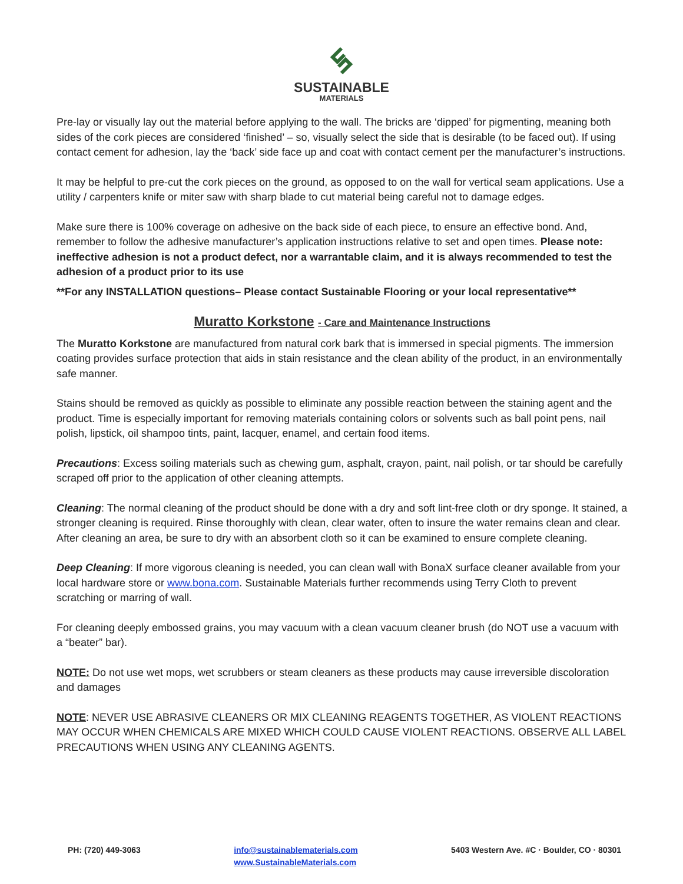SUSTAINABLE
MATERIALS
Pre-lay or visually lay out the material before applying to the wall. The bricks are ‘dipped’ for pigmenting, meaning both sides of the cork pieces are considered ‘finished’ – so, visually select the side that is desirable (to be faced out). If using contact cement for adhesion, lay the ‘back’ side face up and coat with contact cement per the manufacturer’s instructions.
It may be helpful to pre-cut the cork pieces on the ground, as opposed to on the wall for vertical seam applications. Use a utility / carpenters knife or miter saw with sharp blade to cut material being careful not to damage edges.
Make sure there is 100% coverage on adhesive on the back side of each piece, to ensure an effective bond. And, remember to follow the adhesive manufacturer’s application instructions relative to set and open times. Please note: ineffective adhesion is not a product defect, nor a warrantable claim, and it is always recommended to test the adhesion of a product prior to its use
**For any INSTALLATION questions– Please contact Sustainable Flooring or your local representative**
Muratto Korkstone - Care and Maintenance Instructions
The Muratto Korkstone are manufactured from natural cork bark that is immersed in special pigments. The immersion coating provides surface protection that aids in stain resistance and the clean ability of the product, in an environmentally safe manner.
Stains should be removed as quickly as possible to eliminate any possible reaction between the staining agent and the product. Time is especially important for removing materials containing colors or solvents such as ball point pens, nail polish, lipstick, oil shampoo tints, paint, lacquer, enamel, and certain food items.
Precautions: Excess soiling materials such as chewing gum, asphalt, crayon, paint, nail polish, or tar should be carefully scraped off prior to the application of other cleaning attempts.
Cleaning: The normal cleaning of the product should be done with a dry and soft lint-free cloth or dry sponge. It stained, a stronger cleaning is required. Rinse thoroughly with clean, clear water, often to insure the water remains clean and clear. After cleaning an area, be sure to dry with an absorbent cloth so it can be examined to ensure complete cleaning.
Deep Cleaning: If more vigorous cleaning is needed, you can clean wall with BonaX surface cleaner available from your local hardware store or www.bona.com. Sustainable Materials further recommends using Terry Cloth to prevent scratching or marring of wall.
For cleaning deeply embossed grains, you may vacuum with a clean vacuum cleaner brush (do NOT use a vacuum with a “beater” bar).
NOTE: Do not use wet mops, wet scrubbers or steam cleaners as these products may cause irreversible discoloration and damages
NOTE: NEVER USE ABRASIVE CLEANERS OR MIX CLEANING REAGENTS TOGETHER, AS VIOLENT REACTIONS MAY OCCUR WHEN CHEMICALS ARE MIXED WHICH COULD CAUSE VIOLENT REACTIONS. OBSERVE ALL LABEL PRECAUTIONS WHEN USING ANY CLEANING AGENTS.
PH: (720) 449-3063 info@sustainablematerials.com
www.SustainableMaterials.com
5403 Western Ave. #C · Boulder, CO · 80301